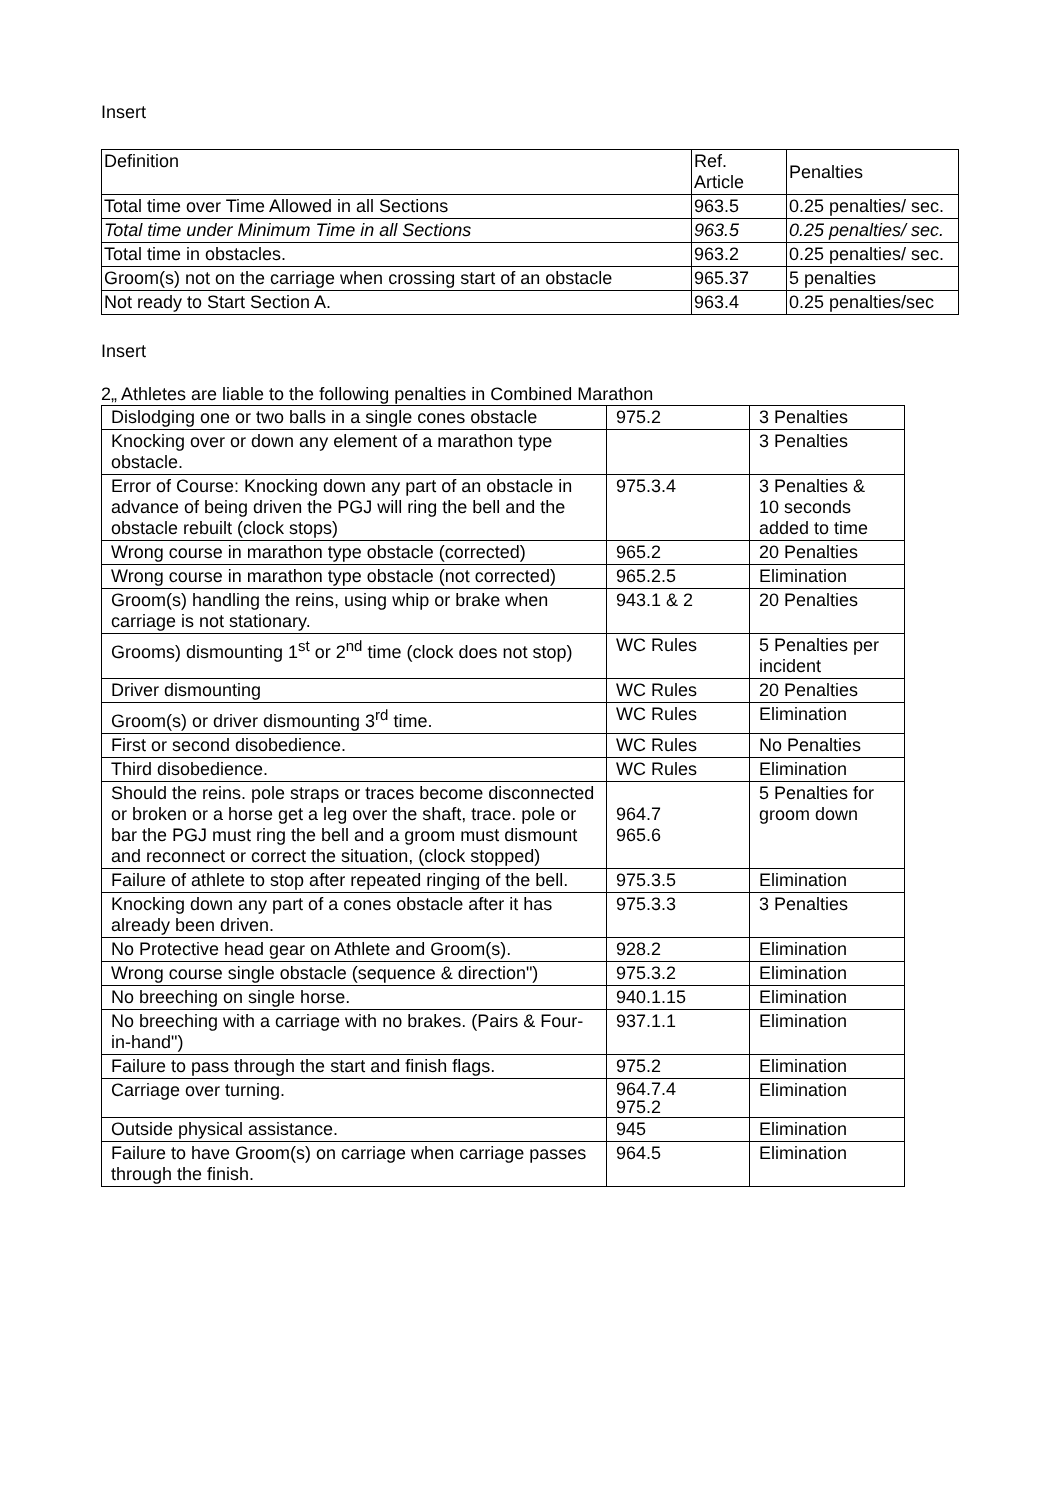Insert
| Definition | Ref. Article | Penalties |
| Total time over Time Allowed in all Sections | 963.5 | 0.25 penalties/ sec. |
| Total time under Minimum Time in all Sections | 963.5 | 0.25 penalties/ sec. |
| Total time in obstacles. | 963.2 | 0.25 penalties/ sec. |
| Groom(s) not on the carriage when crossing start of an obstacle | 965.37 | 5 penalties |
| Not ready to Start Section A. | 963.4 | 0.25 penalties/sec |
Insert
2„ Athletes are liable to the following penalties in Combined Marathon
| Dislodging one or two balls in a single cones obstacle | 975.2 | 3 Penalties |
| Knocking over or down any element of a marathon type obstacle. | | 3 Penalties |
| Error of Course: Knocking down any part of an obstacle in advance of being driven the PGJ will ring the bell and the obstacle rebuilt (clock stops) | 975.3.4 | 3 Penalties & 10 seconds added to time |
| Wrong course in marathon type obstacle (corrected) | 965.2 | 20 Penalties |
| Wrong course in marathon type obstacle (not corrected) | 965.2.5 | Elimination |
| Groom(s) handling the reins, using whip or brake when carriage is not stationary. | 943.1 & 2 | 20 Penalties |
| Grooms) dismounting 1<sup>st</sup> or 2<sup>nd</sup> time (clock does not stop) | WC Rules | 5 Penalties per incident |
| Driver dismounting | WC Rules | 20 Penalties |
| Groom(s) or driver dismounting 3<sup>rd</sup> time. | WC Rules | Elimination |
| First or second disobedience. | WC Rules | No Penalties |
| Third disobedience. | WC Rules | Elimination |
| Should the reins. pole straps or traces become disconnected or broken or a horse get a leg over the shaft, trace. pole or bar the PGJ must ring the bell and a groom must dismount and reconnect or correct the situation, (clock stopped) | 964.7 965.6 | 5 Penalties for groom down |
| Failure of athlete to stop after repeated ringing of the bell. | 975.3.5 | Elimination |
| Knocking down any part of a cones obstacle after it has already been driven. | 975.3.3 | 3 Penalties |
| No Protective head gear on Athlete and Groom(s). | 928.2 | Elimination |
| Wrong course single obstacle (sequence & direction") | 975.3.2 | Elimination |
| No breeching on single horse. | 940.1.15 | Elimination |
| No breeching with a carriage with no brakes. (Pairs & Four-in-hand") | 937.1.1 | Elimination |
| Failure to pass through the start and finish flags. | 975.2 | Elimination |
| Carriage over turning. | 964.7.4 975.2 | Elimination |
| Outside physical assistance. | 945 | Elimination |
| Failure to have Groom(s) on carriage when carriage passes through the finish. | 964.5 | Elimination |